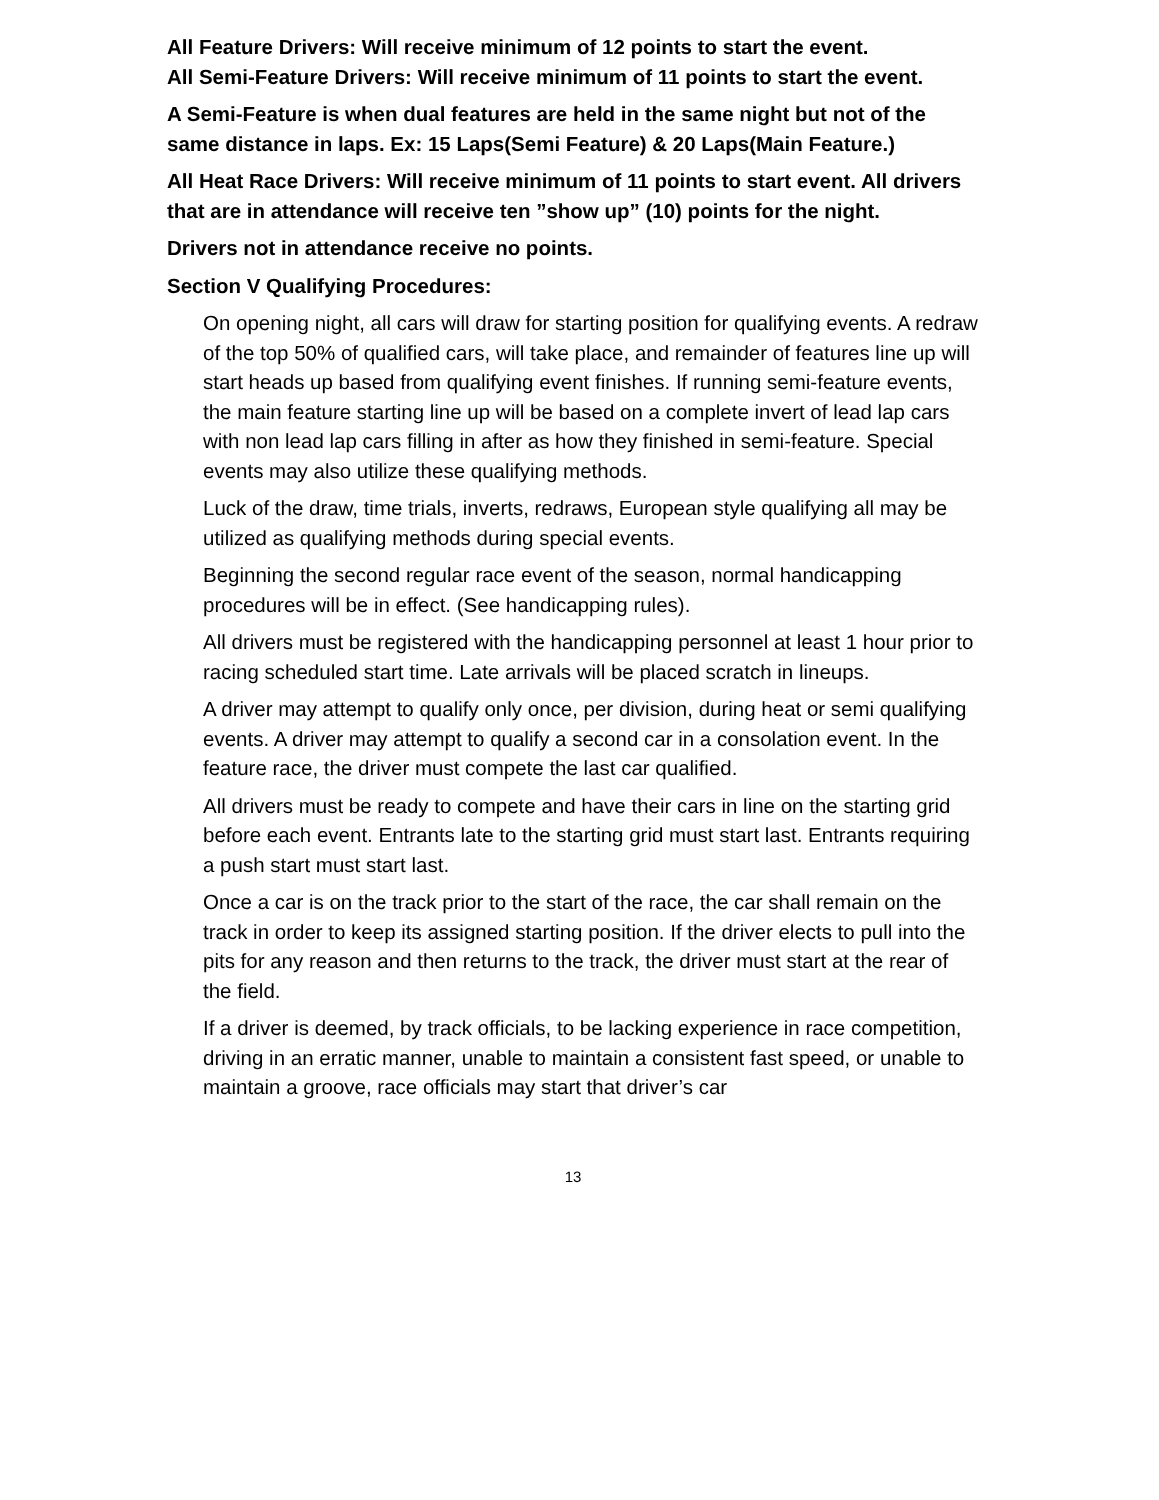All Feature Drivers: Will receive minimum of 12 points to start the event.
All Semi-Feature Drivers: Will receive minimum of 11 points to start the event.
A Semi-Feature is when dual features are held in the same night but not of the same distance in laps. Ex: 15 Laps(Semi Feature) & 20 Laps(Main Feature.)
All Heat Race Drivers: Will receive minimum of 11 points to start event. All drivers that are in attendance will receive ten ”show up” (10) points for the night.
Drivers not in attendance receive no points.
Section V Qualifying Procedures:
On opening night, all cars will draw for starting position for qualifying events. A redraw of the top 50% of qualified cars, will take place, and remainder of features line up will start heads up based from qualifying event finishes. If running semi-feature events, the main feature starting line up will be based on a complete invert of lead lap cars with non lead lap cars filling in after as how they finished in semi-feature. Special events may also utilize these qualifying methods.
Luck of the draw, time trials, inverts, redraws, European style qualifying all may be utilized as qualifying methods during special events.
Beginning the second regular race event of the season, normal handicapping procedures will be in effect. (See handicapping rules).
All drivers must be registered with the handicapping personnel at least 1 hour prior to racing scheduled start time. Late arrivals will be placed scratch in lineups.
A driver may attempt to qualify only once, per division, during heat or semi qualifying events. A driver may attempt to qualify a second car in a consolation event. In the feature race, the driver must compete the last car qualified.
All drivers must be ready to compete and have their cars in line on the starting grid before each event. Entrants late to the starting grid must start last. Entrants requiring a push start must start last.
Once a car is on the track prior to the start of the race, the car shall remain on the track in order to keep its assigned starting position. If the driver elects to pull into the pits for any reason and then returns to the track, the driver must start at the rear of the field.
If a driver is deemed, by track officials, to be lacking experience in race competition, driving in an erratic manner, unable to maintain a consistent fast speed, or unable to maintain a groove, race officials may start that driver’s car
13